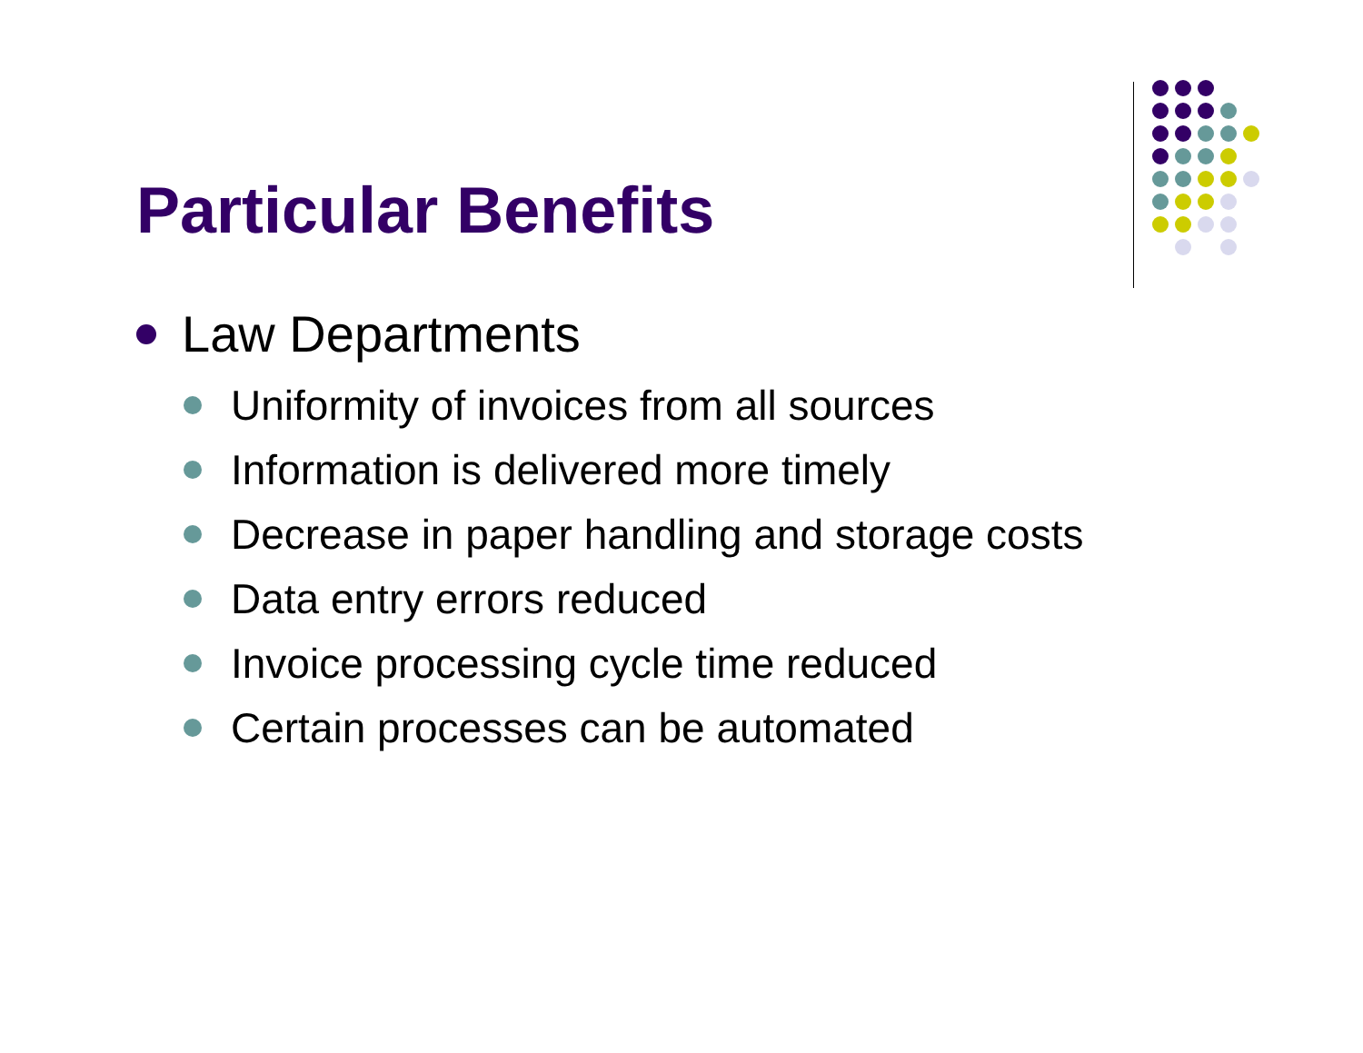Particular Benefits
Law Departments
Uniformity of invoices from all sources
Information is delivered more timely
Decrease in paper handling and storage costs
Data entry errors reduced
Invoice processing cycle time reduced
Certain processes can be automated